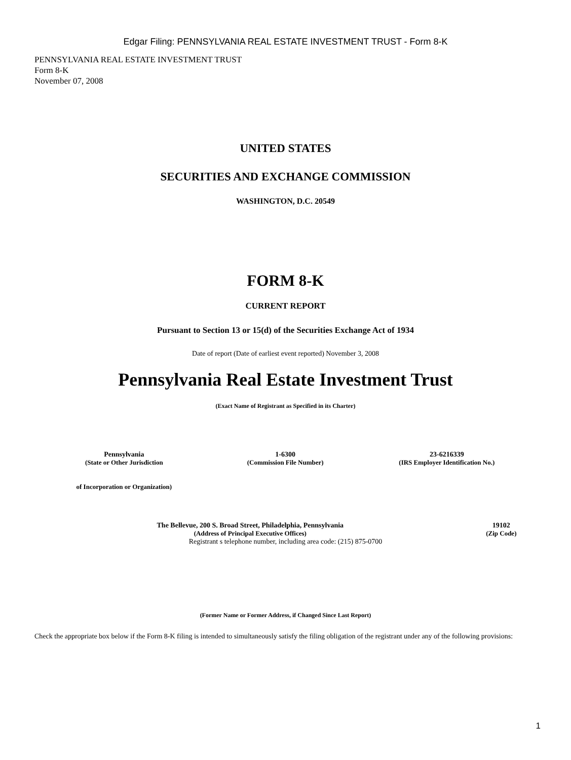Edgar Filing: PENNSYLVANIA REAL ESTATE INVESTMENT TRUST - Form 8-K
PENNSYLVANIA REAL ESTATE INVESTMENT TRUST
Form 8-K
November 07, 2008
UNITED STATES
SECURITIES AND EXCHANGE COMMISSION
WASHINGTON, D.C. 20549
FORM 8-K
CURRENT REPORT
Pursuant to Section 13 or 15(d) of the Securities Exchange Act of 1934
Date of report (Date of earliest event reported) November 3, 2008
Pennsylvania Real Estate Investment Trust
(Exact Name of Registrant as Specified in its Charter)
| Pennsylvania | 1-6300 | 23-6216339 |
| (State or Other Jurisdiction of Incorporation or Organization) | (Commission File Number) | (IRS Employer Identification No.) |
| The Bellevue, 200 S. Broad Street, Philadelphia, Pennsylvania | 19102 |
| (Address of Principal Executive Offices) | (Zip Code) |
Registrant s telephone number, including area code: (215) 875-0700
(Former Name or Former Address, if Changed Since Last Report)
Check the appropriate box below if the Form 8-K filing is intended to simultaneously satisfy the filing obligation of the registrant under any of the following provisions:
1